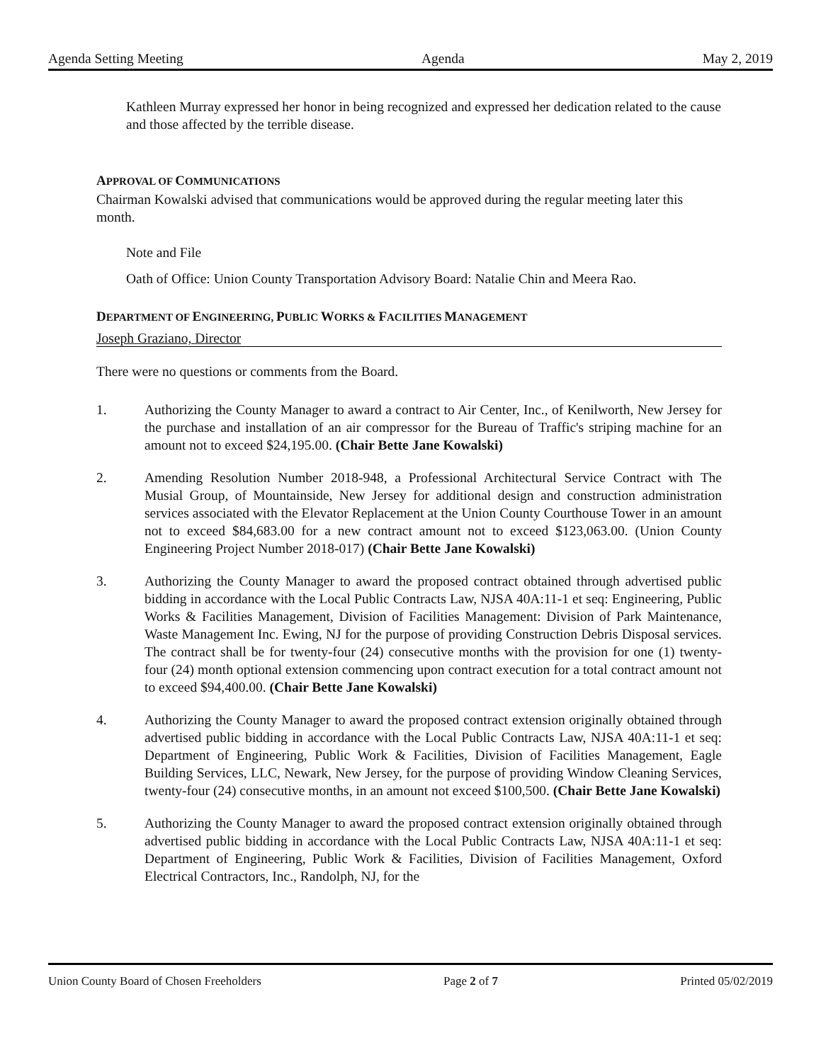Agenda Setting Meeting Agenda May 2, 2019
Kathleen Murray expressed her honor in being recognized and expressed her dedication related to the cause and those affected by the terrible disease.
APPROVAL OF COMMUNICATIONS
Chairman Kowalski advised that communications would be approved during the regular meeting later this month.
Note and File
Oath of Office: Union County Transportation Advisory Board: Natalie Chin and Meera Rao.
DEPARTMENT OF ENGINEERING, PUBLIC WORKS & FACILITIES MANAGEMENT
Joseph Graziano, Director
There were no questions or comments from the Board.
1. Authorizing the County Manager to award a contract to Air Center, Inc., of Kenilworth, New Jersey for the purchase and installation of an air compressor for the Bureau of Traffic's striping machine for an amount not to exceed $24,195.00. (Chair Bette Jane Kowalski)
2. Amending Resolution Number 2018-948, a Professional Architectural Service Contract with The Musial Group, of Mountainside, New Jersey for additional design and construction administration services associated with the Elevator Replacement at the Union County Courthouse Tower in an amount not to exceed $84,683.00 for a new contract amount not to exceed $123,063.00. (Union County Engineering Project Number 2018-017) (Chair Bette Jane Kowalski)
3. Authorizing the County Manager to award the proposed contract obtained through advertised public bidding in accordance with the Local Public Contracts Law, NJSA 40A:11-1 et seq: Engineering, Public Works & Facilities Management, Division of Facilities Management: Division of Park Maintenance, Waste Management Inc. Ewing, NJ for the purpose of providing Construction Debris Disposal services. The contract shall be for twenty-four (24) consecutive months with the provision for one (1) twenty-four (24) month optional extension commencing upon contract execution for a total contract amount not to exceed $94,400.00. (Chair Bette Jane Kowalski)
4. Authorizing the County Manager to award the proposed contract extension originally obtained through advertised public bidding in accordance with the Local Public Contracts Law, NJSA 40A:11-1 et seq: Department of Engineering, Public Work & Facilities, Division of Facilities Management, Eagle Building Services, LLC, Newark, New Jersey, for the purpose of providing Window Cleaning Services, twenty-four (24) consecutive months, in an amount not exceed $100,500. (Chair Bette Jane Kowalski)
5. Authorizing the County Manager to award the proposed contract extension originally obtained through advertised public bidding in accordance with the Local Public Contracts Law, NJSA 40A:11-1 et seq: Department of Engineering, Public Work & Facilities, Division of Facilities Management, Oxford Electrical Contractors, Inc., Randolph, NJ, for the
Union County Board of Chosen Freeholders Page 2 of 7 Printed 05/02/2019